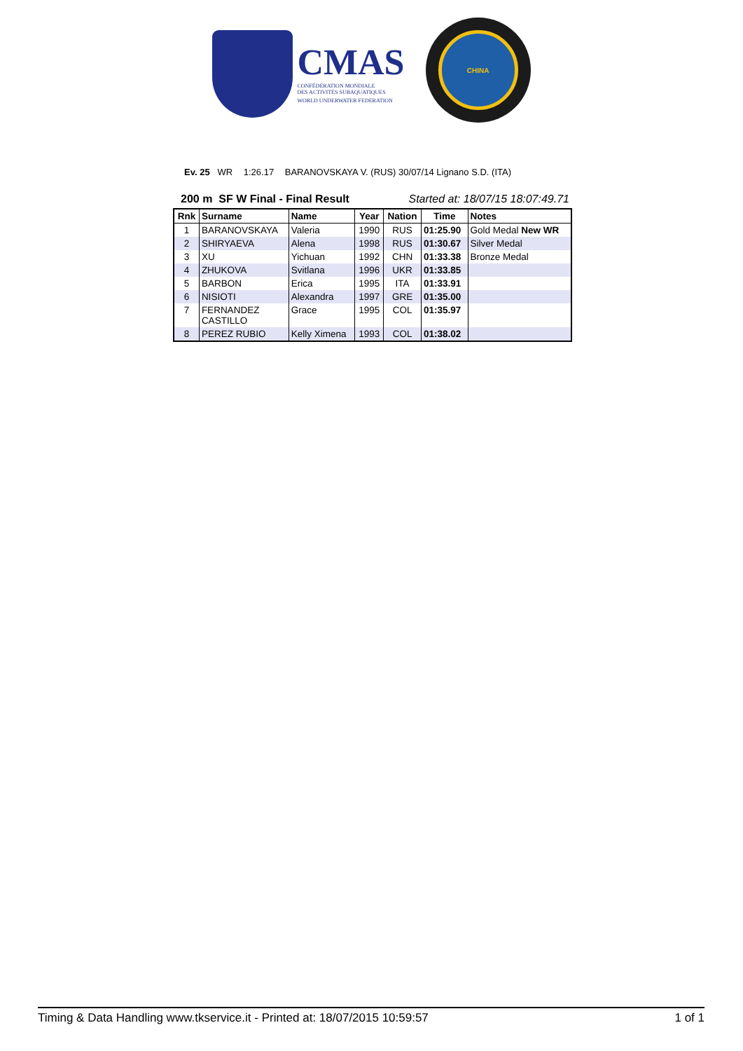CMAS
CONFÉDÉRATION MONDIALE
DES ACTIVITÉS SUBAQUATIQUES
WORLD UNDERWATER FEDERATION
CHINA
Ev. 25 WR 1:26.17 BARANOVSKAYA V. (RUS) 30/07/14 Lignano S.D. (ITA)
200 m SF W Final - Final Result Started at: 18/07/15 18:07:49.71
| Rnk | Surname | Name | Year | Nation | Time | Notes |
| --- | --- | --- | --- | --- | --- | --- |
| 1 | BARANOVSKAYA | Valeria | 1990 | RUS | 01:25.90 | Gold Medal New WR |
| 2 | SHIRYAEVA | Alena | 1998 | RUS | 01:30.67 | Silver Medal |
| 3 | XU | Yichuan | 1992 | CHN | 01:33.38 | Bronze Medal |
| 4 | ZHUKOVA | Svitlana | 1996 | UKR | 01:33.85 | |
| 5 | BARBON | Erica | 1995 | ITA | 01:33.91 | |
| 6 | NISIOTI | Alexandra | 1997 | GRE | 01:35.00 | |
| 7 | FERNANDEZ CASTILLO | Grace | 1995 | COL | 01:35.97 | |
| 8 | PEREZ RUBIO | Kelly Ximena | 1993 | COL | 01:38.02 | |
Timing & Data Handling www.tkservice.it - Printed at: 18/07/2015 10:59:57 1 of 1